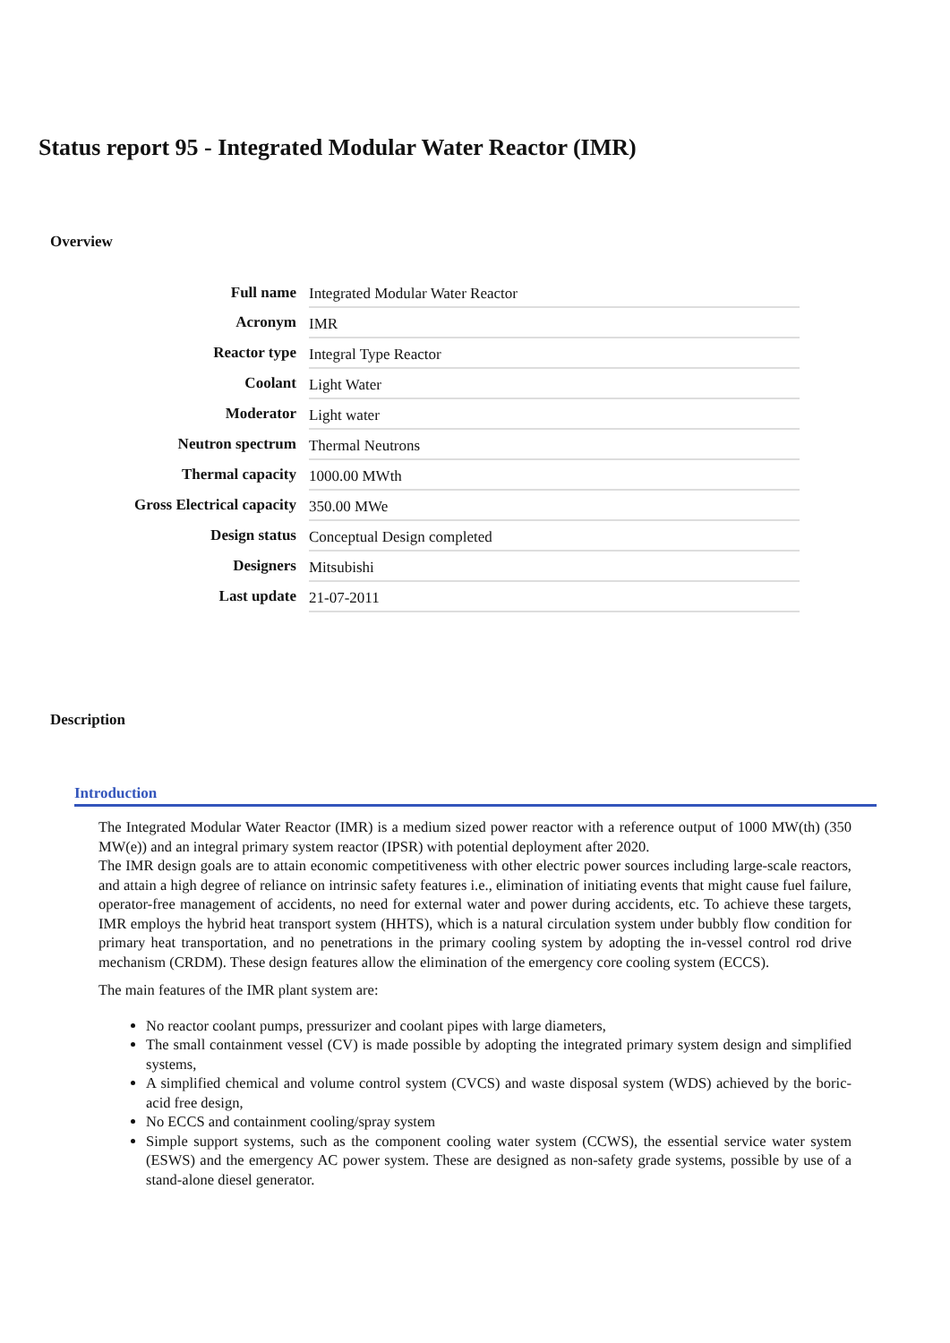Status report 95 - Integrated Modular Water Reactor (IMR)
Overview
| Full name | Integrated Modular Water Reactor |
| Acronym | IMR |
| Reactor type | Integral Type Reactor |
| Coolant | Light Water |
| Moderator | Light water |
| Neutron spectrum | Thermal Neutrons |
| Thermal capacity | 1000.00 MWth |
| Gross Electrical capacity | 350.00 MWe |
| Design status | Conceptual Design completed |
| Designers | Mitsubishi |
| Last update | 21-07-2011 |
Description
Introduction
The Integrated Modular Water Reactor (IMR) is a medium sized power reactor with a reference output of 1000 MW(th) (350 MW(e)) and an integral primary system reactor (IPSR) with potential deployment after 2020.
The IMR design goals are to attain economic competitiveness with other electric power sources including large-scale reactors, and attain a high degree of reliance on intrinsic safety features i.e., elimination of initiating events that might cause fuel failure, operator-free management of accidents, no need for external water and power during accidents, etc. To achieve these targets, IMR employs the hybrid heat transport system (HHTS), which is a natural circulation system under bubbly flow condition for primary heat transportation, and no penetrations in the primary cooling system by adopting the in-vessel control rod drive mechanism (CRDM). These design features allow the elimination of the emergency core cooling system (ECCS).
The main features of the IMR plant system are:
No reactor coolant pumps, pressurizer and coolant pipes with large diameters,
The small containment vessel (CV) is made possible by adopting the integrated primary system design and simplified systems,
A simplified chemical and volume control system (CVCS) and waste disposal system (WDS) achieved by the boric-acid free design,
No ECCS and containment cooling/spray system
Simple support systems, such as the component cooling water system (CCWS), the essential service water system (ESWS) and the emergency AC power system. These are designed as non-safety grade systems, possible by use of a stand-alone diesel generator.